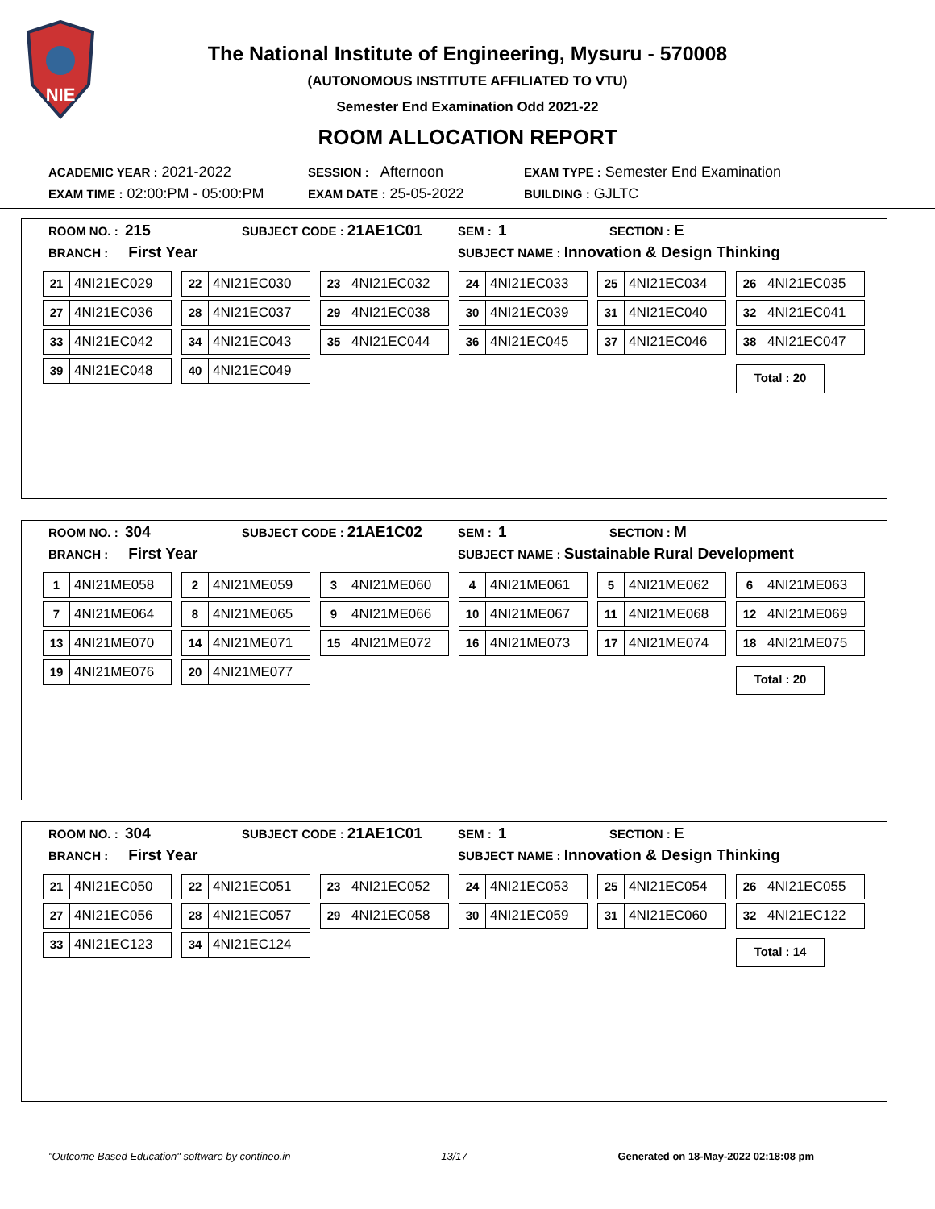NIE
The National Institute of Engineering, Mysuru - 570008
(AUTONOMOUS INSTITUTE AFFILIATED TO VTU)
Semester End Examination Odd 2021-22
ROOM ALLOCATION REPORT
ACADEMIC YEAR : 2021-2022 SESSION : Afternoon EXAM TYPE : Semester End Examination
EXAM TIME : 02:00:PM - 05:00:PM EXAM DATE : 25-05-2022 BUILDING : GJLTC
ROOM NO. : 215 SUBJECT CODE : 21AE1C01 SEM : 1 SECTION : E
BRANCH : First Year SUBJECT NAME : Innovation & Design Thinking
21 4NI21EC029
22 4NI21EC030
23 4NI21EC032
24 4NI21EC033
25 4NI21EC034
26 4NI21EC035
27 4NI21EC036
28 4NI21EC037
29 4NI21EC038
30 4NI21EC039
31 4NI21EC040
32 4NI21EC041
33 4NI21EC042
34 4NI21EC043
35 4NI21EC044
36 4NI21EC045
37 4NI21EC046
38 4NI21EC047
39 4NI21EC048
40 4NI21EC049
Total : 20
ROOM NO. : 304 SUBJECT CODE : 21AE1C02 SEM : 1 SECTION : M
BRANCH : First Year SUBJECT NAME : Sustainable Rural Development
1 4NI21ME058
2 4NI21ME059
3 4NI21ME060
4 4NI21ME061
5 4NI21ME062
6 4NI21ME063
7 4NI21ME064
8 4NI21ME065
9 4NI21ME066
10 4NI21ME067
11 4NI21ME068
12 4NI21ME069
13 4NI21ME070
14 4NI21ME071
15 4NI21ME072
16 4NI21ME073
17 4NI21ME074
18 4NI21ME075
19 4NI21ME076
20 4NI21ME077
Total : 20
ROOM NO. : 304 SUBJECT CODE : 21AE1C01 SEM : 1 SECTION : E
BRANCH : First Year SUBJECT NAME : Innovation & Design Thinking
21 4NI21EC050
22 4NI21EC051
23 4NI21EC052
24 4NI21EC053
25 4NI21EC054
26 4NI21EC055
27 4NI21EC056
28 4NI21EC057
29 4NI21EC058
30 4NI21EC059
31 4NI21EC060
32 4NI21EC122
33 4NI21EC123
34 4NI21EC124
Total : 14
"Outcome Based Education" software by contineo.in 13/17 Generated on 18-May-2022 02:18:08 pm